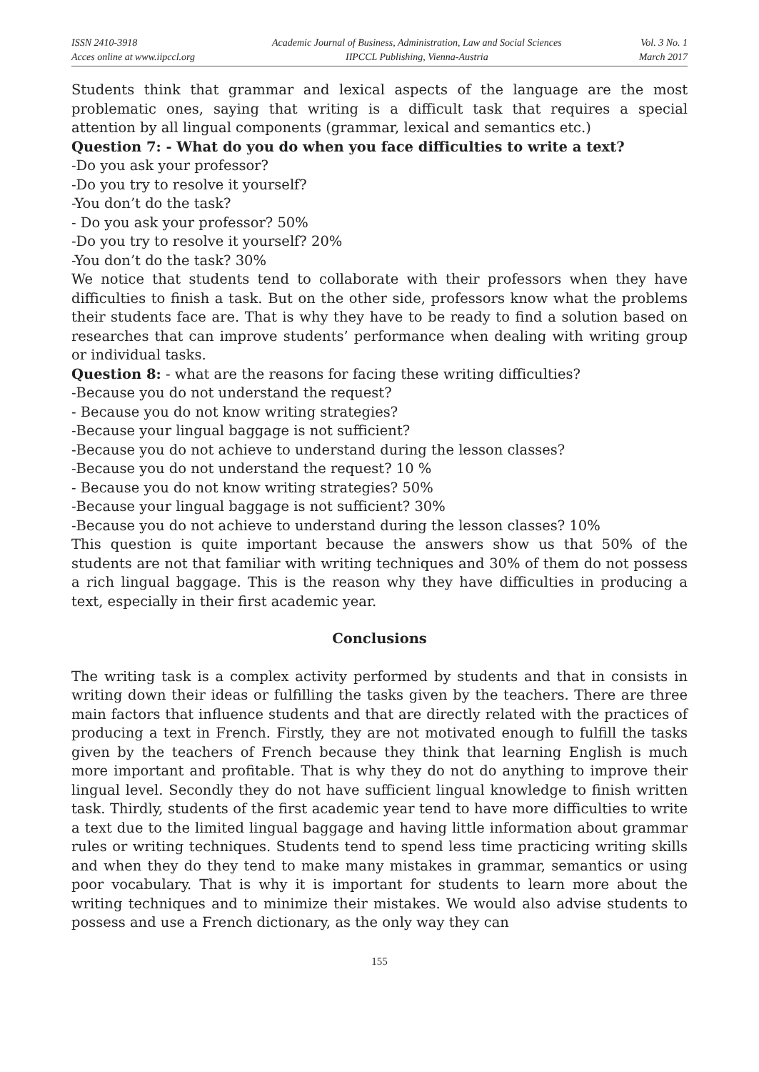ISSN 2410-3918
Acces online at www.iipccl.org
Academic Journal of Business, Administration, Law and Social Sciences
IIPCCL Publishing, Vienna-Austria
Vol. 3 No. 1
March 2017
Students think that grammar and lexical aspects of the language are the most problematic ones, saying that writing is a difficult task that requires a special attention by all lingual components (grammar, lexical and semantics etc.)
Question 7: - What do you do when you face difficulties to write a text?
-Do you ask your professor?
-Do you try to resolve it yourself?
-You don’t do the task?
- Do you ask your professor? 50%
-Do you try to resolve it yourself? 20%
-You don’t do the task? 30%
We notice that students tend to collaborate with their professors when they have difficulties to finish a task. But on the other side, professors know what the problems their students face are. That is why they have to be ready to find a solution based on researches that can improve students’ performance when dealing with writing group or individual tasks.
Question 8: - what are the reasons for facing these writing difficulties?
-Because you do not understand the request?
- Because you do not know writing strategies?
-Because your lingual baggage is not sufficient?
-Because you do not achieve to understand during the lesson classes?
-Because you do not understand the request? 10 %
- Because you do not know writing strategies? 50%
-Because your lingual baggage is not sufficient? 30%
-Because you do not achieve to understand during the lesson classes? 10%
This question is quite important because the answers show us that 50% of the students are not that familiar with writing techniques and 30% of them do not possess a rich lingual baggage. This is the reason why they have difficulties in producing a text, especially in their first academic year.
Conclusions
The writing task is a complex activity performed by students and that in consists in writing down their ideas or fulfilling the tasks given by the teachers. There are three main factors that influence students and that are directly related with the practices of producing a text in French. Firstly, they are not motivated enough to fulfill the tasks given by the teachers of French because they think that learning English is much more important and profitable. That is why they do not do anything to improve their lingual level. Secondly they do not have sufficient lingual knowledge to finish written task. Thirdly, students of the first academic year tend to have more difficulties to write a text due to the limited lingual baggage and having little information about grammar rules or writing techniques. Students tend to spend less time practicing writing skills and when they do they tend to make many mistakes in grammar, semantics or using poor vocabulary. That is why it is important for students to learn more about the writing techniques and to minimize their mistakes. We would also advise students to possess and use a French dictionary, as the only way they can
155